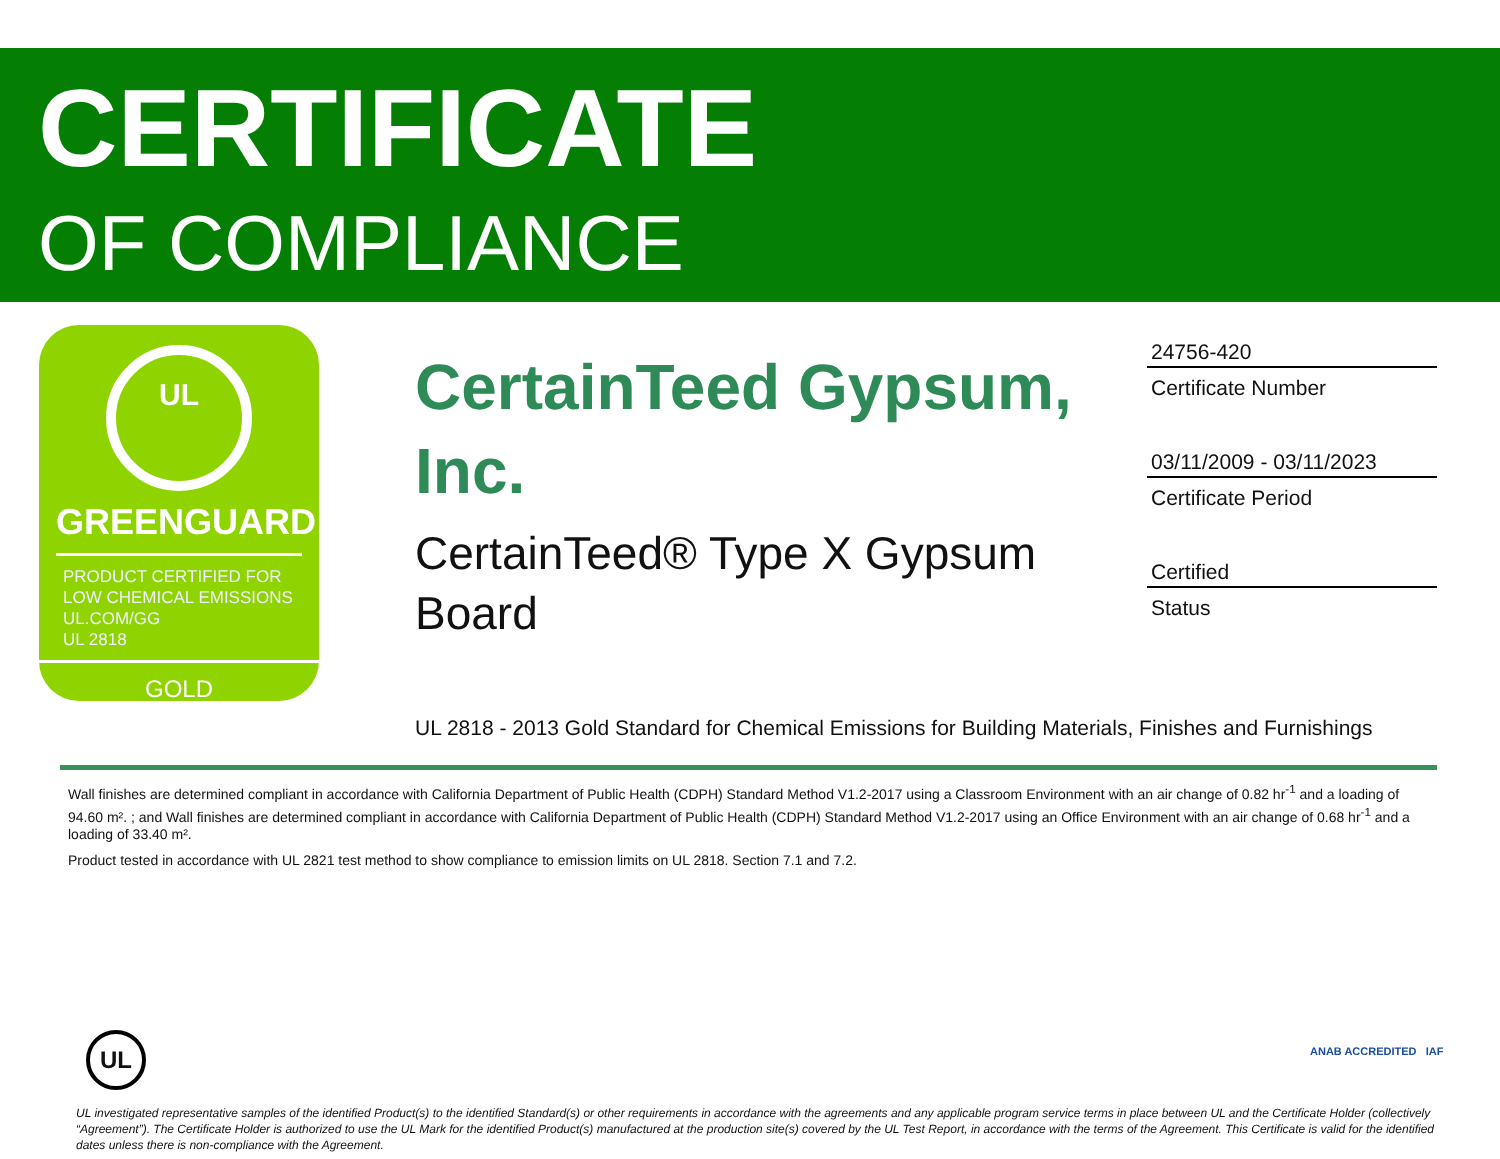CERTIFICATE
OF COMPLIANCE
UL
GREENGUARD
PRODUCT CERTIFIED FOR
LOW CHEMICAL EMISSIONS
UL.COM/GG
UL 2818
GOLD
CertainTeed Gypsum, Inc.
CertainTeed® Type X Gypsum Board
24756-420
Certificate Number
03/11/2009 - 03/11/2023
Certificate Period
Certified
Status
UL 2818 - 2013 Gold Standard for Chemical Emissions for Building Materials, Finishes and Furnishings
Wall finishes are determined compliant in accordance with California Department of Public Health (CDPH) Standard Method V1.2-2017 using a Classroom Environment with an air change of 0.82 hr<sup>-1</sup> and a loading of 94.60 m². ; and Wall finishes are determined compliant in accordance with California Department of Public Health (CDPH) Standard Method V1.2-2017 using an Office Environment with an air change of 0.68 hr<sup>-1</sup> and a loading of 33.40 m².
Product tested in accordance with UL 2821 test method to show compliance to emission limits on UL 2818. Section 7.1 and 7.2.
UL ANAB ACCREDITED IAF
UL investigated representative samples of the identified Product(s) to the identified Standard(s) or other requirements in accordance with the agreements and any applicable program service terms in place between UL and the Certificate Holder (collectively “Agreement”). The Certificate Holder is authorized to use the UL Mark for the identified Product(s) manufactured at the production site(s) covered by the UL Test Report, in accordance with the terms of the Agreement. This Certificate is valid for the identified dates unless there is non-compliance with the Agreement.